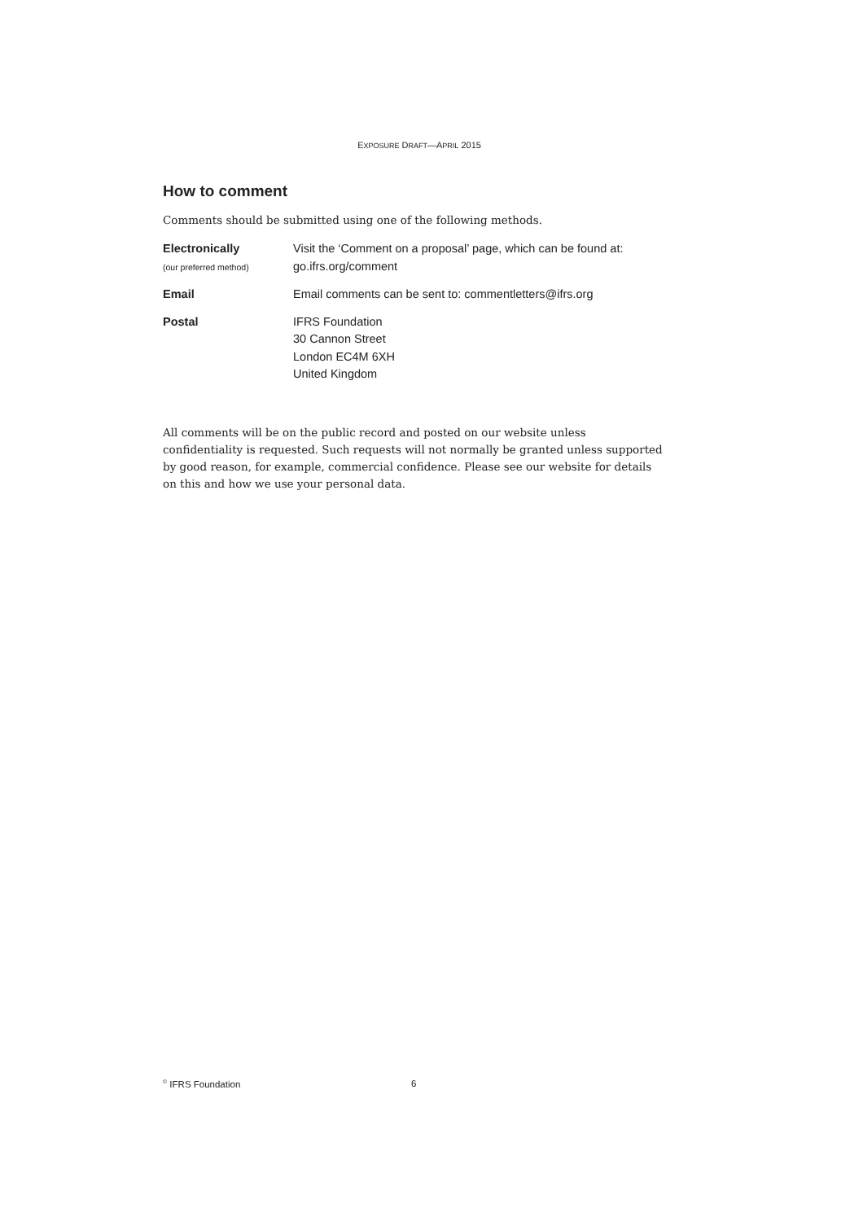EXPOSURE DRAFT—APRIL 2015
How to comment
Comments should be submitted using one of the following methods.
| Electronically (our preferred method) | Visit the ‘Comment on a proposal’ page, which can be found at: go.ifrs.org/comment |
| Email | Email comments can be sent to: commentletters@ifrs.org |
| Postal | IFRS Foundation 30 Cannon Street London EC4M 6XH United Kingdom |
All comments will be on the public record and posted on our website unless confidentiality is requested. Such requests will not normally be granted unless supported by good reason, for example, commercial confidence. Please see our website for details on this and how we use your personal data.
<sup>©</sup> IFRS Foundation 6